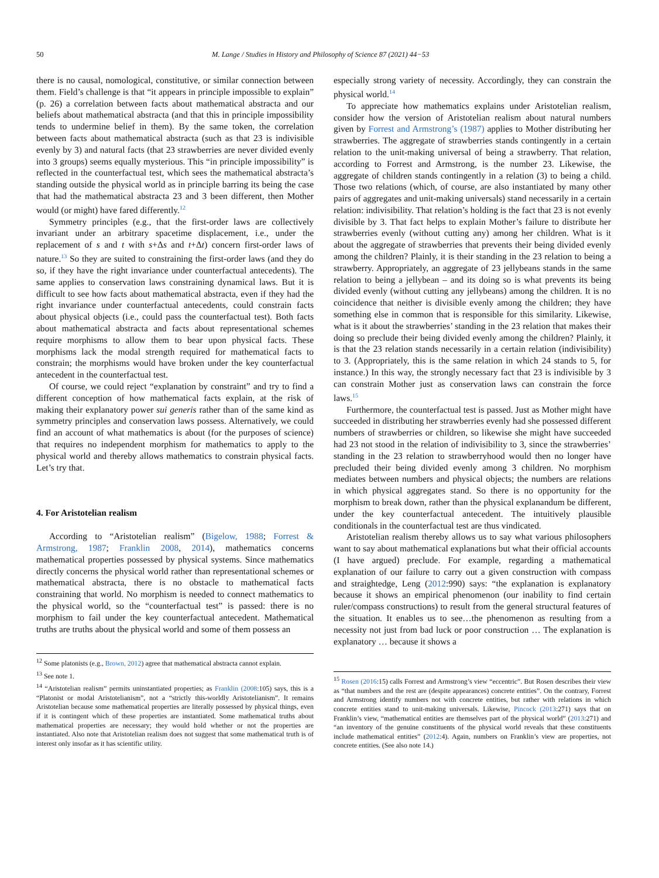50 M. Lange / Studies in History and Philosophy of Science 87 (2021) 44−53
there is no causal, nomological, constitutive, or similar connection between them. Field’s challenge is that “it appears in principle impossible to explain” (p. 26) a correlation between facts about mathematical abstracta and our beliefs about mathematical abstracta (and that this in principle impossibility tends to undermine belief in them). By the same token, the correlation between facts about mathematical abstracta (such as that 23 is indivisible evenly by 3) and natural facts (that 23 strawberries are never divided evenly into 3 groups) seems equally mysterious. This “in principle impossibility” is reflected in the counterfactual test, which sees the mathematical abstracta’s standing outside the physical world as in principle barring its being the case that had the mathematical abstracta 23 and 3 been different, then Mother would (or might) have fared differently.<sup>12</sup>
Symmetry principles (e.g., that the first-order laws are collectively invariant under an arbitrary spacetime displacement, i.e., under the replacement of s and t with s+Δs and t+Δt) concern first-order laws of nature.<sup>13</sup> So they are suited to constraining the first-order laws (and they do so, if they have the right invariance under counterfactual antecedents). The same applies to conservation laws constraining dynamical laws. But it is difficult to see how facts about mathematical abstracta, even if they had the right invariance under counterfactual antecedents, could constrain facts about physical objects (i.e., could pass the counterfactual test). Both facts about mathematical abstracta and facts about representational schemes require morphisms to allow them to bear upon physical facts. These morphisms lack the modal strength required for mathematical facts to constrain; the morphisms would have broken under the key counterfactual antecedent in the counterfactual test.
Of course, we could reject “explanation by constraint” and try to find a different conception of how mathematical facts explain, at the risk of making their explanatory power sui generis rather than of the same kind as symmetry principles and conservation laws possess. Alternatively, we could find an account of what mathematics is about (for the purposes of science) that requires no independent morphism for mathematics to apply to the physical world and thereby allows mathematics to constrain physical facts. Let’s try that.
4. For Aristotelian realism
According to “Aristotelian realism” (Bigelow, 1988; Forrest & Armstrong, 1987; Franklin 2008, 2014), mathematics concerns mathematical properties possessed by physical systems. Since mathematics directly concerns the physical world rather than representational schemes or mathematical abstracta, there is no obstacle to mathematical facts constraining that world. No morphism is needed to connect mathematics to the physical world, so the “counterfactual test” is passed: there is no morphism to fail under the key counterfactual antecedent. Mathematical truths are truths about the physical world and some of them possess an
<sup>12</sup> Some platonists (e.g., Brown, 2012) agree that mathematical abstracta cannot explain.
<sup>13</sup> See note 1.
<sup>14</sup> “Aristotelian realism” permits uninstantiated properties; as Franklin (2008:105) says, this is a “Platonist or modal Aristotelianism”, not a “strictly this-worldly Aristotelianism”. It remains Aristotelian because some mathematical properties are literally possessed by physical things, even if it is contingent which of these properties are instantiated. Some mathematical truths about mathematical properties are necessary; they would hold whether or not the properties are instantiated. Also note that Aristotelian realism does not suggest that some mathematical truth is of interest only insofar as it has scientific utility.
especially strong variety of necessity. Accordingly, they can constrain the physical world.<sup>14</sup>
To appreciate how mathematics explains under Aristotelian realism, consider how the version of Aristotelian realism about natural numbers given by Forrest and Armstrong’s (1987) applies to Mother distributing her strawberries. The aggregate of strawberries stands contingently in a certain relation to the unit-making universal of being a strawberry. That relation, according to Forrest and Armstrong, is the number 23. Likewise, the aggregate of children stands contingently in a relation (3) to being a child. Those two relations (which, of course, are also instantiated by many other pairs of aggregates and unit-making universals) stand necessarily in a certain relation: indivisibility. That relation’s holding is the fact that 23 is not evenly divisible by 3. That fact helps to explain Mother’s failure to distribute her strawberries evenly (without cutting any) among her children. What is it about the aggregate of strawberries that prevents their being divided evenly among the children? Plainly, it is their standing in the 23 relation to being a strawberry. Appropriately, an aggregate of 23 jellybeans stands in the same relation to being a jellybean – and its doing so is what prevents its being divided evenly (without cutting any jellybeans) among the children. It is no coincidence that neither is divisible evenly among the children; they have something else in common that is responsible for this similarity. Likewise, what is it about the strawberries’ standing in the 23 relation that makes their doing so preclude their being divided evenly among the children? Plainly, it is that the 23 relation stands necessarily in a certain relation (indivisibility) to 3. (Appropriately, this is the same relation in which 24 stands to 5, for instance.) In this way, the strongly necessary fact that 23 is indivisible by 3 can constrain Mother just as conservation laws can constrain the force laws.<sup>15</sup>
Furthermore, the counterfactual test is passed. Just as Mother might have succeeded in distributing her strawberries evenly had she possessed different numbers of strawberries or children, so likewise she might have succeeded had 23 not stood in the relation of indivisibility to 3, since the strawberries’ standing in the 23 relation to strawberryhood would then no longer have precluded their being divided evenly among 3 children. No morphism mediates between numbers and physical objects; the numbers are relations in which physical aggregates stand. So there is no opportunity for the morphism to break down, rather than the physical explanandum be different, under the key counterfactual antecedent. The intuitively plausible conditionals in the counterfactual test are thus vindicated.
Aristotelian realism thereby allows us to say what various philosophers want to say about mathematical explanations but what their official accounts (I have argued) preclude. For example, regarding a mathematical explanation of our failure to carry out a given construction with compass and straightedge, Leng (2012:990) says: “the explanation is explanatory because it shows an empirical phenomenon (our inability to find certain ruler/compass constructions) to result from the general structural features of the situation. It enables us to see…the phenomenon as resulting from a necessity not just from bad luck or poor construction … The explanation is explanatory … because it shows a
<sup>15</sup> Rosen (2016:15) calls Forrest and Armstrong’s view “eccentric”. But Rosen describes their view as “that numbers and the rest are (despite appearances) concrete entities”. On the contrary, Forrest and Armstrong identify numbers not with concrete entities, but rather with relations in which concrete entities stand to unit-making universals. Likewise, Pincock (2013:271) says that on Franklin’s view, “mathematical entities are themselves part of the physical world” (2013:271) and “an inventory of the genuine constituents of the physical world reveals that these constituents include mathematical entities” (2012:4). Again, numbers on Franklin’s view are properties, not concrete entities. (See also note 14.)